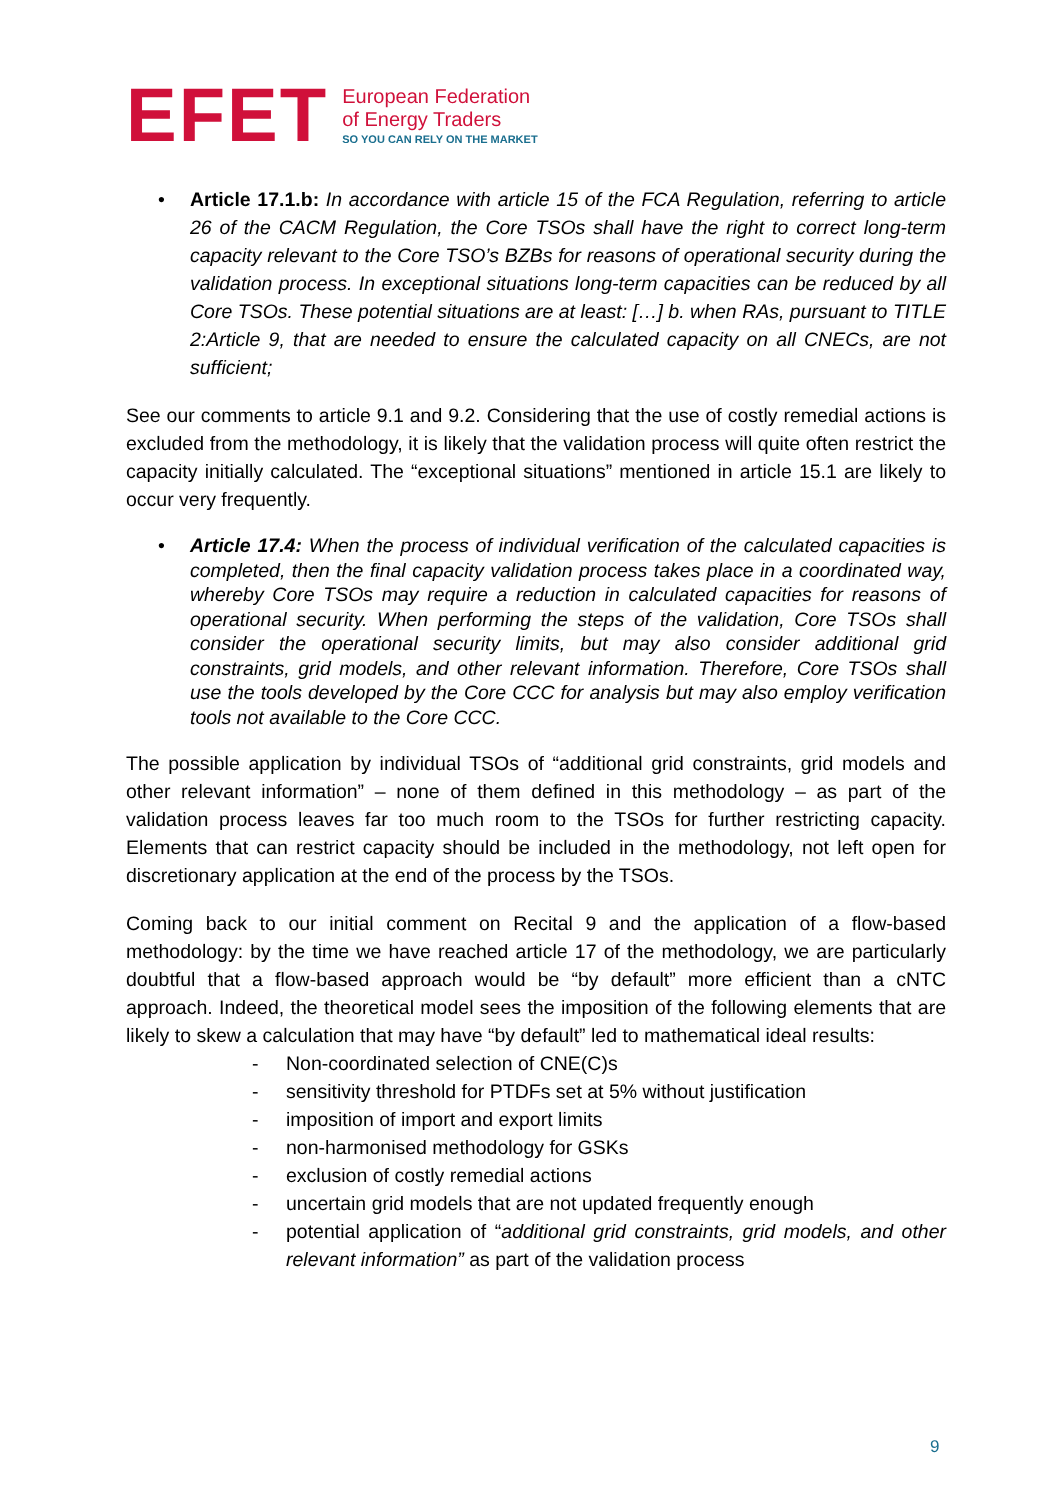EFET
European Federation
of Energy Traders
SO YOU CAN RELY ON THE MARKET
• Article 17.1.b: In accordance with article 15 of the FCA Regulation, referring to article 26 of the CACM Regulation, the Core TSOs shall have the right to correct long-term capacity relevant to the Core TSO’s BZBs for reasons of operational security during the validation process. In exceptional situations long-term capacities can be reduced by all Core TSOs. These potential situations are at least: […] b. when RAs, pursuant to TITLE 2:Article 9, that are needed to ensure the calculated capacity on all CNECs, are not sufficient;
See our comments to article 9.1 and 9.2. Considering that the use of costly remedial actions is excluded from the methodology, it is likely that the validation process will quite often restrict the capacity initially calculated. The “exceptional situations” mentioned in article 15.1 are likely to occur very frequently.
• Article 17.4: When the process of individual verification of the calculated capacities is completed, then the final capacity validation process takes place in a coordinated way, whereby Core TSOs may require a reduction in calculated capacities for reasons of operational security. When performing the steps of the validation, Core TSOs shall consider the operational security limits, but may also consider additional grid constraints, grid models, and other relevant information. Therefore, Core TSOs shall use the tools developed by the Core CCC for analysis but may also employ verification tools not available to the Core CCC.
The possible application by individual TSOs of “additional grid constraints, grid models and other relevant information” – none of them defined in this methodology – as part of the validation process leaves far too much room to the TSOs for further restricting capacity. Elements that can restrict capacity should be included in the methodology, not left open for discretionary application at the end of the process by the TSOs.
Coming back to our initial comment on Recital 9 and the application of a flow-based methodology: by the time we have reached article 17 of the methodology, we are particularly doubtful that a flow-based approach would be “by default” more efficient than a cNTC approach. Indeed, the theoretical model sees the imposition of the following elements that are likely to skew a calculation that may have “by default” led to mathematical ideal results:
- Non-coordinated selection of CNE(C)s
- sensitivity threshold for PTDFs set at 5% without justification
- imposition of import and export limits
- non-harmonised methodology for GSKs
- exclusion of costly remedial actions
- uncertain grid models that are not updated frequently enough
- potential application of “additional grid constraints, grid models, and other relevant information” as part of the validation process
9